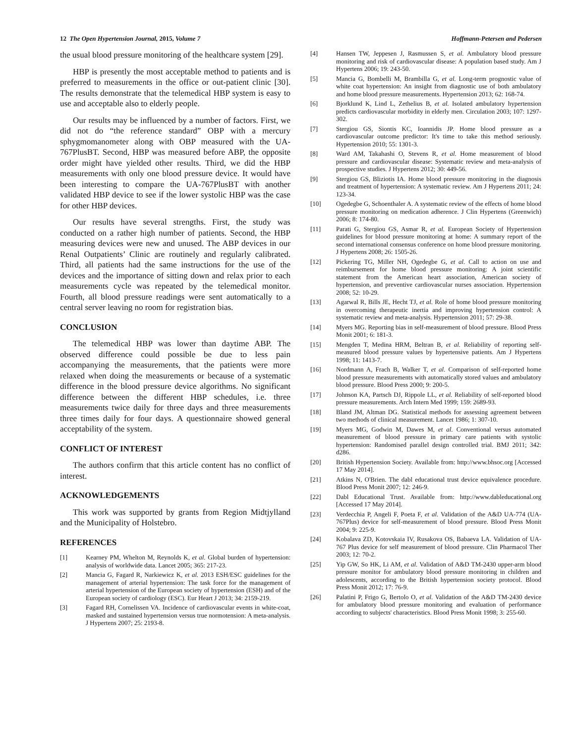12 The Open Hypertension Journal, 2015, Volume 7 Hoffmann-Petersen and Pedersen
the usual blood pressure monitoring of the healthcare system [29].
HBP is presently the most acceptable method to patients and is preferred to measurements in the office or out-patient clinic [30]. The results demonstrate that the telemedical HBP system is easy to use and acceptable also to elderly people.
Our results may be influenced by a number of factors. First, we did not do “the reference standard” OBP with a mercury sphygmomanometer along with OBP measured with the UA-767PlusBT. Second, HBP was measured before ABP, the opposite order might have yielded other results. Third, we did the HBP measurements with only one blood pressure device. It would have been interesting to compare the UA-767PlusBT with another validated HBP device to see if the lower systolic HBP was the case for other HBP devices.
Our results have several strengths. First, the study was conducted on a rather high number of patients. Second, the HBP measuring devices were new and unused. The ABP devices in our Renal Outpatients’ Clinic are routinely and regularly calibrated. Third, all patients had the same instructions for the use of the devices and the importance of sitting down and relax prior to each measurements cycle was repeated by the telemedical monitor. Fourth, all blood pressure readings were sent automatically to a central server leaving no room for registration bias.
CONCLUSION
The telemedical HBP was lower than daytime ABP. The observed difference could possible be due to less pain accompanying the measurements, that the patients were more relaxed when doing the measurements or because of a systematic difference in the blood pressure device algorithms. No significant difference between the different HBP schedules, i.e. three measurements twice daily for three days and three measurements three times daily for four days. A questionnaire showed general acceptability of the system.
CONFLICT OF INTEREST
The authors confirm that this article content has no conflict of interest.
ACKNOWLEDGEMENTS
This work was supported by grants from Region Midtjylland and the Municipality of Holstebro.
REFERENCES
[1] Kearney PM, Whelton M, Reynolds K, et al. Global burden of hypertension: analysis of worldwide data. Lancet 2005; 365: 217-23.
[2] Mancia G, Fagard R, Narkiewicz K, et al. 2013 ESH/ESC guidelines for the management of arterial hypertension: The task force for the management of arterial hypertension of the European society of hypertension (ESH) and of the European society of cardiology (ESC). Eur Heart J 2013; 34: 2159-219.
[3] Fagard RH, Cornelissen VA. Incidence of cardiovascular events in white-coat, masked and sustained hypertension versus true normotension: A meta-analysis. J Hypertens 2007; 25: 2193-8.
[4] Hansen TW, Jeppesen J, Rasmussen S, et al. Ambulatory blood pressure monitoring and risk of cardiovascular disease: A population based study. Am J Hypertens 2006; 19: 243-50.
[5] Mancia G, Bombelli M, Brambilla G, et al. Long-term prognostic value of white coat hypertension: An insight from diagnostic use of both ambulatory and home blood pressure measurements. Hypertension 2013; 62: 168-74.
[6] Bjorklund K, Lind L, Zethelius B, et al. Isolated ambulatory hypertension predicts cardiovascular morbidity in elderly men. Circulation 2003; 107: 1297-302.
[7] Stergiou GS, Siontis KC, Ioannidis JP. Home blood pressure as a cardiovascular outcome predictor: It's time to take this method seriously. Hypertension 2010; 55: 1301-3.
[8] Ward AM, Takahashi O, Stevens R, et al. Home measurement of blood pressure and cardiovascular disease: Systematic review and meta-analysis of prospective studies. J Hypertens 2012; 30: 449-56.
[9] Stergiou GS, Bliziotis IA. Home blood pressure monitoring in the diagnosis and treatment of hypertension: A systematic review. Am J Hypertens 2011; 24: 123-34.
[10] Ogedegbe G, Schoenthaler A. A systematic review of the effects of home blood pressure monitoring on medication adherence. J Clin Hypertens (Greenwich) 2006; 8: 174-80.
[11] Parati G, Stergiou GS, Asmar R, et al. European Society of Hypertension guidelines for blood pressure monitoring at home: A summary report of the second international consensus conference on home blood pressure monitoring. J Hypertens 2008; 26: 1505-26.
[12] Pickering TG, Miller NH, Ogedegbe G, et al. Call to action on use and reimbursement for home blood pressure monitoring: A joint scientific statement from the American heart association, American society of hypertension, and preventive cardiovascular nurses association. Hypertension 2008; 52: 10-29.
[13] Agarwal R, Bills JE, Hecht TJ, et al. Role of home blood pressure monitoring in overcoming therapeutic inertia and improving hypertension control: A systematic review and meta-analysis. Hypertension 2011; 57: 29-38.
[14] Myers MG. Reporting bias in self-measurement of blood pressure. Blood Press Monit 2001; 6: 181-3.
[15] Mengden T, Medina HRM, Beltran B, et al. Reliability of reporting self-measured blood pressure values by hypertensive patients. Am J Hypertens 1998; 11: 1413-7.
[16] Nordmann A, Frach B, Walker T, et al. Comparison of self-reported home blood pressure measurements with automatically stored values and ambulatory blood pressure. Blood Press 2000; 9: 200-5.
[17] Johnson KA, Partsch DJ, Rippole LL, et al. Reliability of self-reported blood pressure measurements. Arch Intern Med 1999; 159: 2689-93.
[18] Bland JM, Altman DG. Statistical methods for assessing agreement between two methods of clinical measurement. Lancet 1986; 1: 307-10.
[19] Myers MG, Godwin M, Dawes M, et al. Conventional versus automated measurement of blood pressure in primary care patients with systolic hypertension: Randomised parallel design controlled trial. BMJ 2011; 342: d286.
[20] British Hypertension Society. Available from: http://www.bhsoc.org [Accessed 17 May 2014].
[21] Atkins N, O'Brien. The dabl educational trust device equivalence procedure. Blood Press Monit 2007; 12: 246-9.
[22] Dabl Educational Trust. Available from: http://www.dableducational.org [Accessed 17 May 2014].
[23] Verdecchia P, Angeli F, Poeta F, et al. Validation of the A&D UA-774 (UA-767Plus) device for self-measurement of blood pressure. Blood Press Monit 2004; 9: 225-9.
[24] Kobalava ZD, Kotovskaia IV, Rusakova OS, Babaeva LA. Validation of UA-767 Plus device for self measurement of blood pressure. Clin Pharmacol Ther 2003; 12: 70-2.
[25] Yip GW, So HK, Li AM, et al. Validation of A&D TM-2430 upper-arm blood pressure monitor for ambulatory blood pressure monitoring in children and adolescents, according to the British hypertension society protocol. Blood Press Monit 2012; 17: 76-9.
[26] Palatini P, Frigo G, Bertolo O, et al. Validation of the A&D TM-2430 device for ambulatory blood pressure monitoring and evaluation of performance according to subjects' characteristics. Blood Press Monit 1998; 3: 255-60.